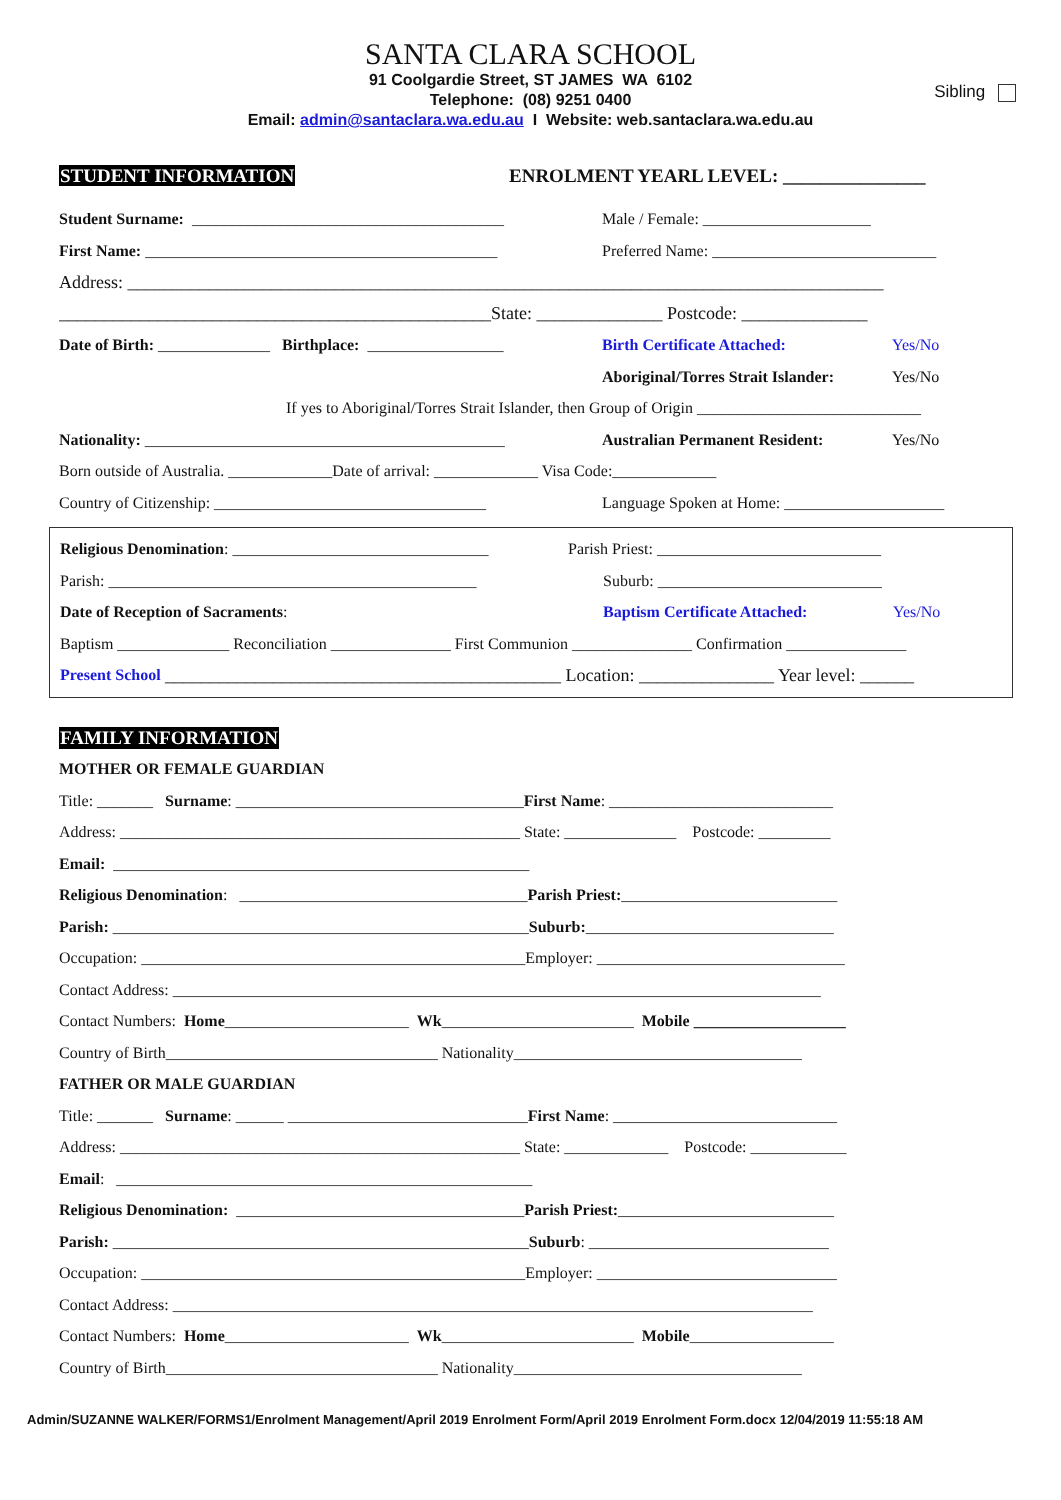SANTA CLARA SCHOOL
91 Coolgardie Street, ST JAMES WA 6102
Telephone: (08) 9251 0400
Email: admin@santaclara.wa.edu.au I Website: web.santaclara.wa.edu.au
Sibling
STUDENT INFORMATION ENROLMENT YEARL LEVEL: _______________
Student Surname: _______________________________________ Male / Female: _____________________
First Name: ____________________________________________ Preferred Name: ____________________________
Address: ____________________________________________________________________________________
________________________________________________State: ______________ Postcode: ______________
Date of Birth: ______________ Birthplace: _________________ Birth Certificate Attached: Yes/No
Aboriginal/Torres Strait Islander: Yes/No
If yes to Aboriginal/Torres Strait Islander, then Group of Origin ____________________________
Nationality: _____________________________________________ Australian Permanent Resident: Yes/No
Born outside of Australia. _____________Date of arrival: _____________ Visa Code:_____________
Country of Citizenship: __________________________________ Language Spoken at Home: ____________________
Religious Denomination: ________________________________ Parish Priest: ____________________________
Parish: ______________________________________________ Suburb: ____________________________
Date of Reception of Sacraments: Baptism Certificate Attached: Yes/No
Baptism ______________ Reconciliation _______________ First Communion _______________ Confirmation _______________
Present School ____________________________________________ Location: _______________ Year level: ______
FAMILY INFORMATION
MOTHER OR FEMALE GUARDIAN
Title: _______ Surname: ____________________________________ First Name: ____________________________
Address: __________________________________________________ State: ______________ Postcode: _________
Email: ____________________________________________________
Religious Denomination: ____________________________________ Parish Priest: ___________________________
Parish: ____________________________________________________ Suburb: _______________________________
Occupation: ________________________________________________Employer: _______________________________
Contact Address: _________________________________________________________________________________
Contact Numbers: Home _______________________ Wk ________________________ Mobile ___________________
Country of Birth__________________________________ Nationality____________________________________
FATHER OR MALE GUARDIAN
Title: _______ Surname: ______ ______________________________ First Name: ____________________________
Address: __________________________________________________ State: _____________ Postcode: ____________
Email: ____________________________________________________
Religious Denomination: ____________________________________ Parish Priest: ___________________________
Parish: ____________________________________________________ Suburb: ______________________________
Occupation: ________________________________________________Employer: ______________________________
Contact Address: ________________________________________________________________________________
Contact Numbers: Home _______________________ Wk ________________________ Mobile __________________
Country of Birth__________________________________ Nationality____________________________________
Admin/SUZANNE WALKER/FORMS1/Enrolment Management/April 2019 Enrolment Form/April 2019 Enrolment Form.docx 12/04/2019 11:55:18 AM